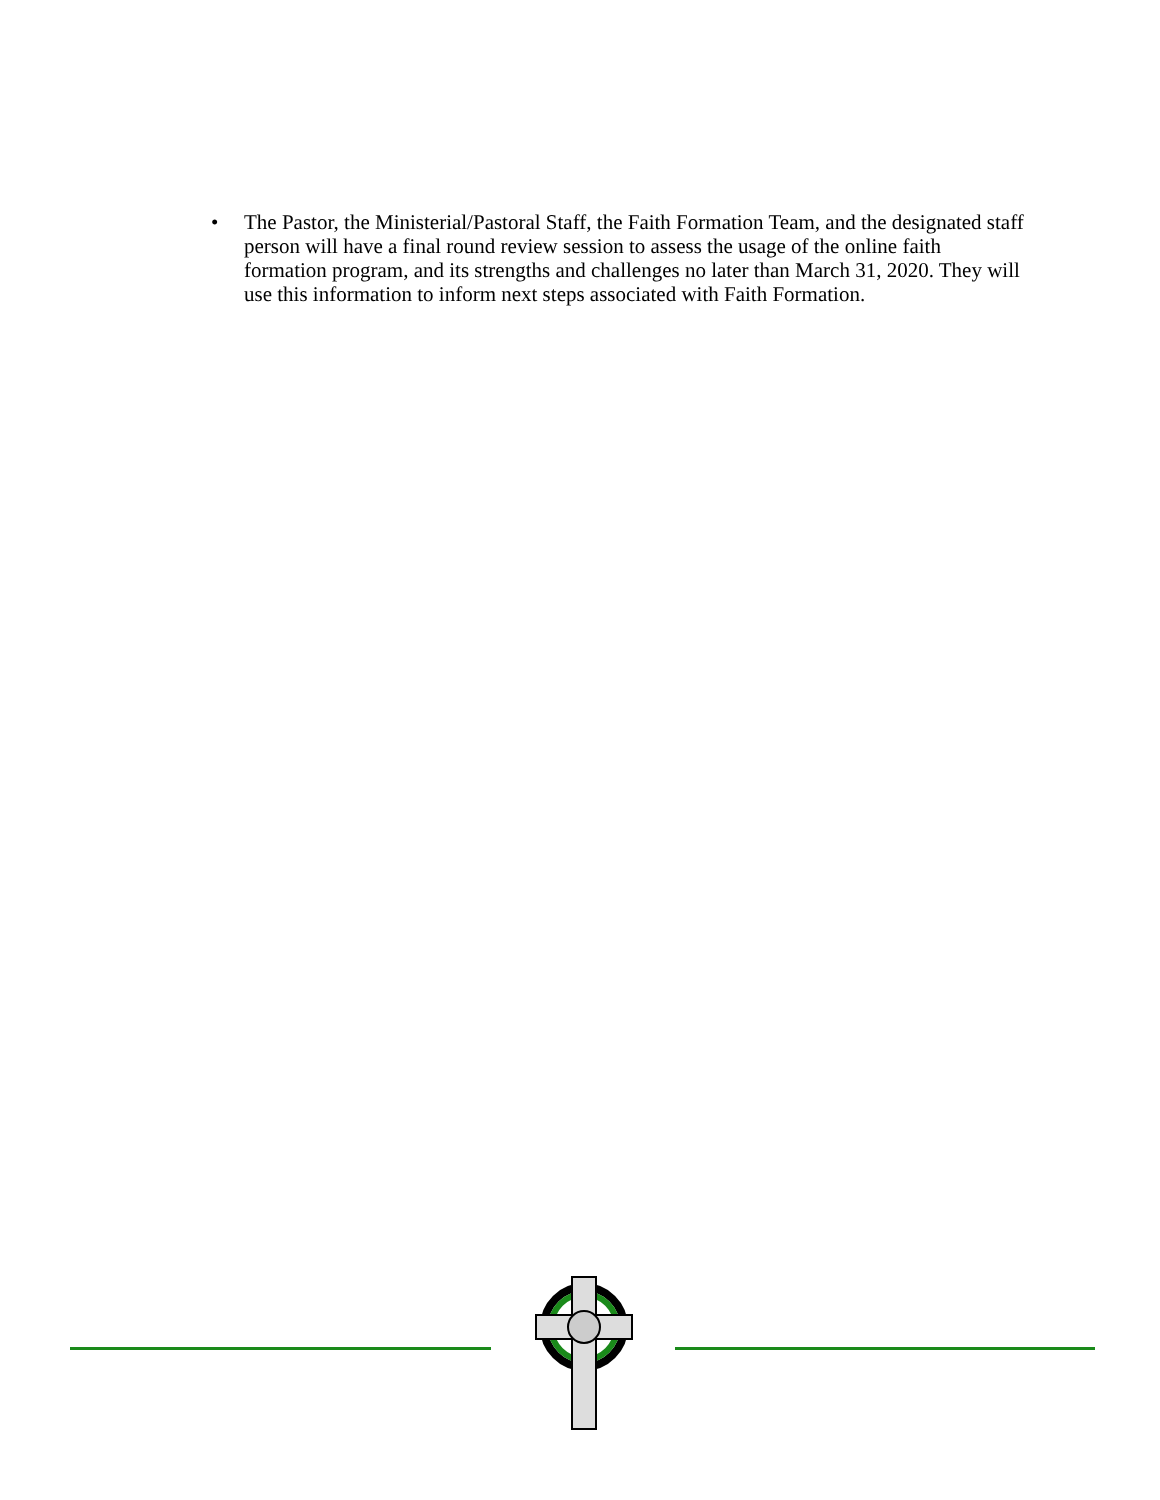• The Pastor, the Ministerial/Pastoral Staff, the Faith Formation Team, and the designated staff person will have a final round review session to assess the usage of the online faith formation program, and its strengths and challenges no later than March 31, 2020. They will use this information to inform next steps associated with Faith Formation.